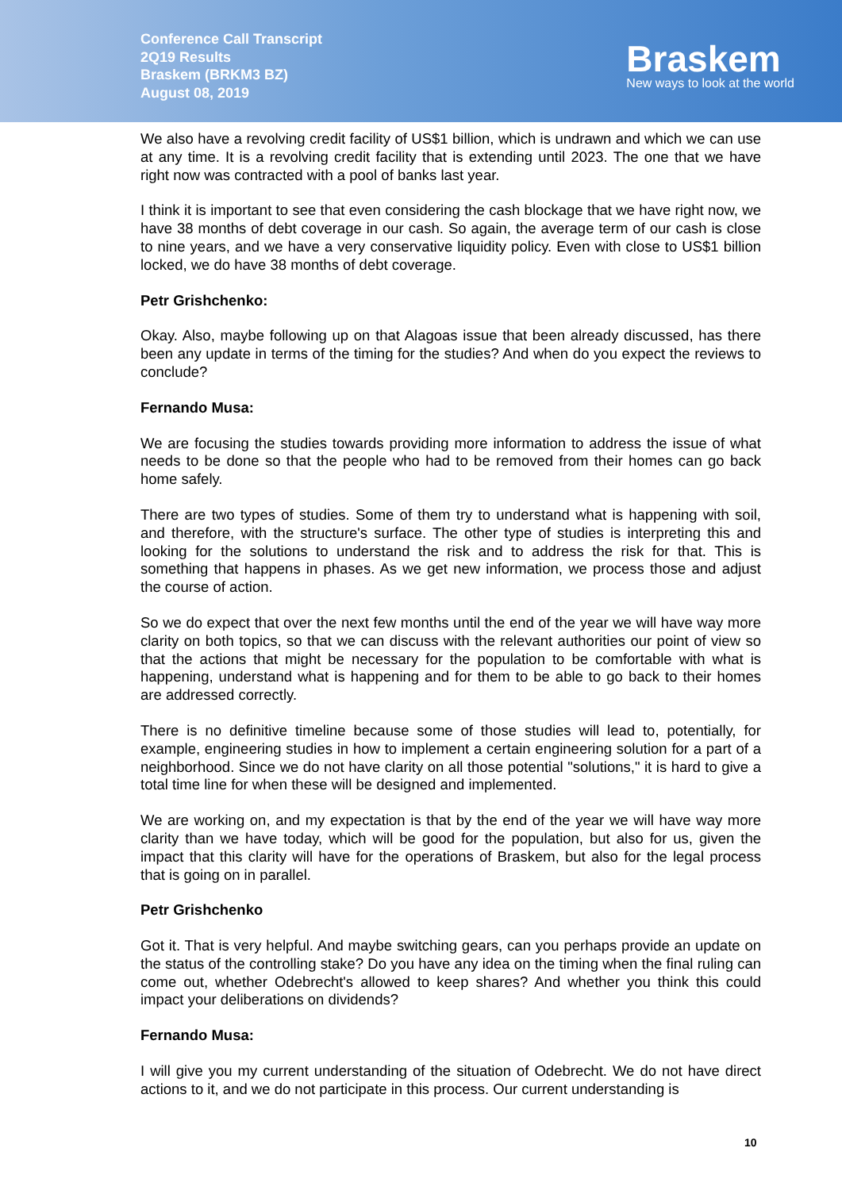Conference Call Transcript
2Q19 Results
Braskem (BRKM3 BZ)
August 08, 2019
Braskem
New ways to look at the world
We also have a revolving credit facility of US$1 billion, which is undrawn and which we can use at any time. It is a revolving credit facility that is extending until 2023. The one that we have right now was contracted with a pool of banks last year.
I think it is important to see that even considering the cash blockage that we have right now, we have 38 months of debt coverage in our cash. So again, the average term of our cash is close to nine years, and we have a very conservative liquidity policy. Even with close to US$1 billion locked, we do have 38 months of debt coverage.
Petr Grishchenko:
Okay. Also, maybe following up on that Alagoas issue that been already discussed, has there been any update in terms of the timing for the studies? And when do you expect the reviews to conclude?
Fernando Musa:
We are focusing the studies towards providing more information to address the issue of what needs to be done so that the people who had to be removed from their homes can go back home safely.
There are two types of studies. Some of them try to understand what is happening with soil, and therefore, with the structure's surface. The other type of studies is interpreting this and looking for the solutions to understand the risk and to address the risk for that. This is something that happens in phases. As we get new information, we process those and adjust the course of action.
So we do expect that over the next few months until the end of the year we will have way more clarity on both topics, so that we can discuss with the relevant authorities our point of view so that the actions that might be necessary for the population to be comfortable with what is happening, understand what is happening and for them to be able to go back to their homes are addressed correctly.
There is no definitive timeline because some of those studies will lead to, potentially, for example, engineering studies in how to implement a certain engineering solution for a part of a neighborhood. Since we do not have clarity on all those potential "solutions," it is hard to give a total time line for when these will be designed and implemented.
We are working on, and my expectation is that by the end of the year we will have way more clarity than we have today, which will be good for the population, but also for us, given the impact that this clarity will have for the operations of Braskem, but also for the legal process that is going on in parallel.
Petr Grishchenko
Got it. That is very helpful. And maybe switching gears, can you perhaps provide an update on the status of the controlling stake? Do you have any idea on the timing when the final ruling can come out, whether Odebrecht's allowed to keep shares? And whether you think this could impact your deliberations on dividends?
Fernando Musa:
I will give you my current understanding of the situation of Odebrecht. We do not have direct actions to it, and we do not participate in this process. Our current understanding is
10